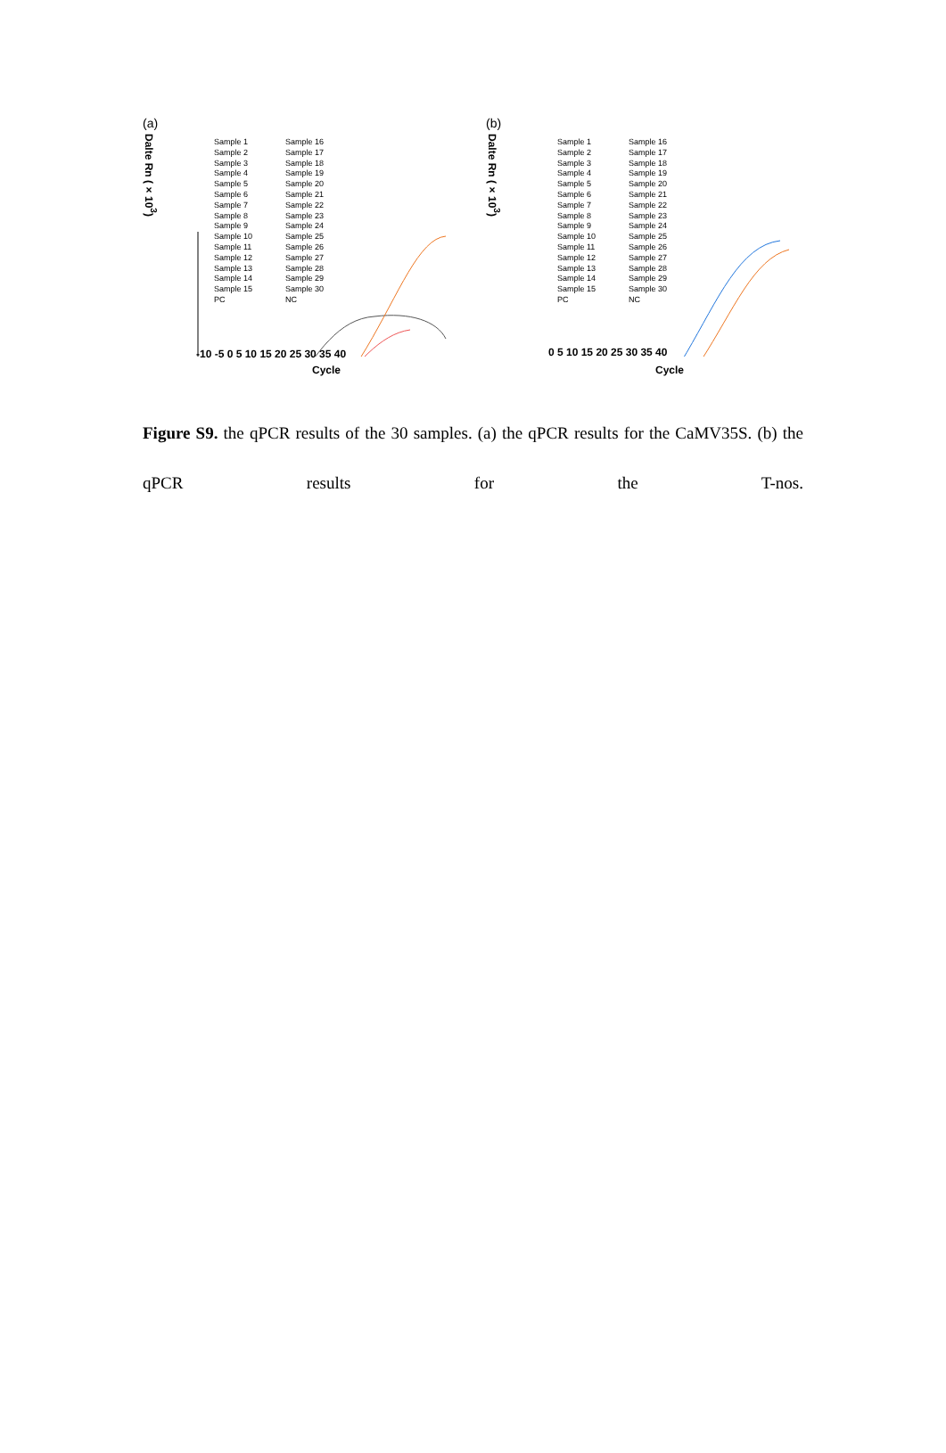(a)
Sample 1
Sample 2
Sample 3
Sample 4
Sample 5
Sample 6
Sample 7
Sample 8
Sample 9
Sample 10
Sample 11
Sample 12
Sample 13
Sample 14
Sample 15
PC
Sample 16
Sample 17
Sample 18
Sample 19
Sample 20
Sample 21
Sample 22
Sample 23
Sample 24
Sample 25
Sample 26
Sample 27
Sample 28
Sample 29
Sample 30
NC
-10 -5 0 5 10 15 20 25 30 35 40
Cycle
Dalte Rn (×10<sup>3</sup>)
(b)
Sample 1
Sample 2
Sample 3
Sample 4
Sample 5
Sample 6
Sample 7
Sample 8
Sample 9
Sample 10
Sample 11
Sample 12
Sample 13
Sample 14
Sample 15
PC
Sample 16
Sample 17
Sample 18
Sample 19
Sample 20
Sample 21
Sample 22
Sample 23
Sample 24
Sample 25
Sample 26
Sample 27
Sample 28
Sample 29
Sample 30
NC
0 5 10 15 20 25 30 35 40
Cycle
Dalte Rn (×10<sup>3</sup>)
Figure S9. the qPCR results of the 30 samples. (a) the qPCR results for the CaMV35S. (b) the qPCR results for the T-nos.